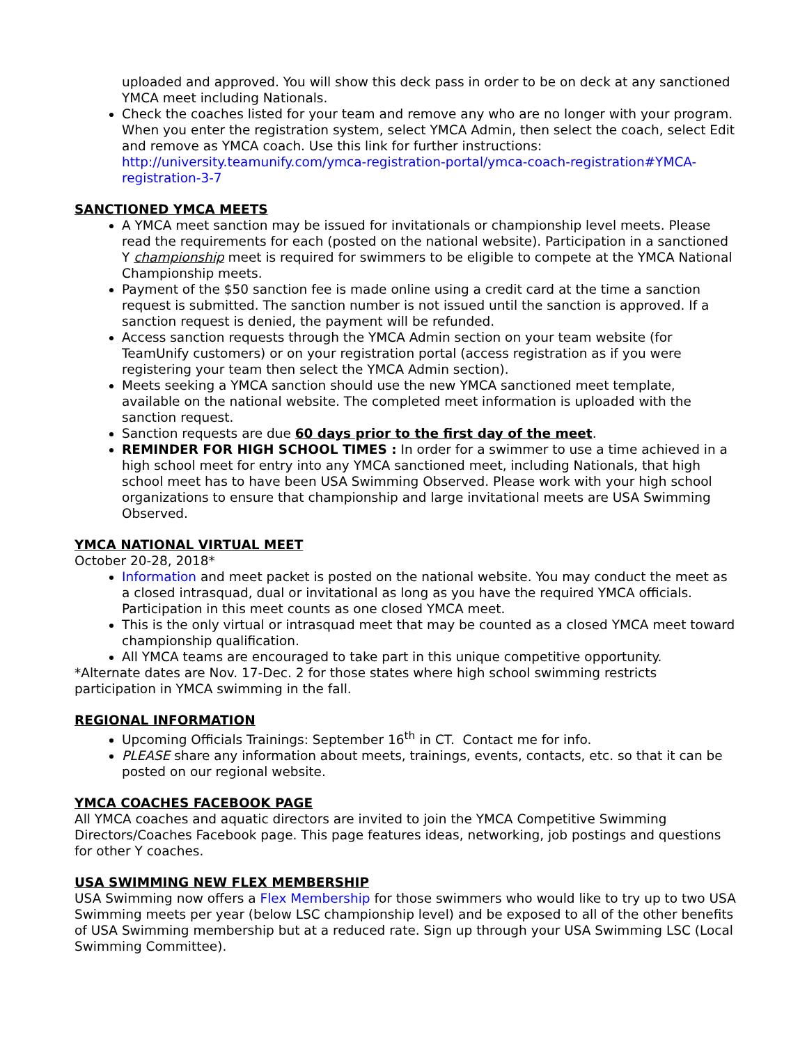uploaded and approved. You will show this deck pass in order to be on deck at any sanctioned YMCA meet including Nationals.
Check the coaches listed for your team and remove any who are no longer with your program. When you enter the registration system, select YMCA Admin, then select the coach, select Edit and remove as YMCA coach. Use this link for further instructions: http://university.teamunify.com/ymca-registration-portal/ymca-coach-registration#YMCA-registration-3-7
SANCTIONED YMCA MEETS
A YMCA meet sanction may be issued for invitationals or championship level meets. Please read the requirements for each (posted on the national website). Participation in a sanctioned Y championship meet is required for swimmers to be eligible to compete at the YMCA National Championship meets.
Payment of the $50 sanction fee is made online using a credit card at the time a sanction request is submitted. The sanction number is not issued until the sanction is approved. If a sanction request is denied, the payment will be refunded.
Access sanction requests through the YMCA Admin section on your team website (for TeamUnify customers) or on your registration portal (access registration as if you were registering your team then select the YMCA Admin section).
Meets seeking a YMCA sanction should use the new YMCA sanctioned meet template, available on the national website. The completed meet information is uploaded with the sanction request.
Sanction requests are due 60 days prior to the first day of the meet.
REMINDER FOR HIGH SCHOOL TIMES : In order for a swimmer to use a time achieved in a high school meet for entry into any YMCA sanctioned meet, including Nationals, that high school meet has to have been USA Swimming Observed. Please work with your high school organizations to ensure that championship and large invitational meets are USA Swimming Observed.
YMCA NATIONAL VIRTUAL MEET
October 20-28, 2018*
Information and meet packet is posted on the national website. You may conduct the meet as a closed intrasquad, dual or invitational as long as you have the required YMCA officials. Participation in this meet counts as one closed YMCA meet.
This is the only virtual or intrasquad meet that may be counted as a closed YMCA meet toward championship qualification.
All YMCA teams are encouraged to take part in this unique competitive opportunity.
*Alternate dates are Nov. 17-Dec. 2 for those states where high school swimming restricts participation in YMCA swimming in the fall.
REGIONAL INFORMATION
Upcoming Officials Trainings: September 16<sup>th</sup> in CT. Contact me for info.
PLEASE share any information about meets, trainings, events, contacts, etc. so that it can be posted on our regional website.
YMCA COACHES FACEBOOK PAGE
All YMCA coaches and aquatic directors are invited to join the YMCA Competitive Swimming Directors/Coaches Facebook page. This page features ideas, networking, job postings and questions for other Y coaches.
USA SWIMMING NEW FLEX MEMBERSHIP
USA Swimming now offers a Flex Membership for those swimmers who would like to try up to two USA Swimming meets per year (below LSC championship level) and be exposed to all of the other benefits of USA Swimming membership but at a reduced rate. Sign up through your USA Swimming LSC (Local Swimming Committee).